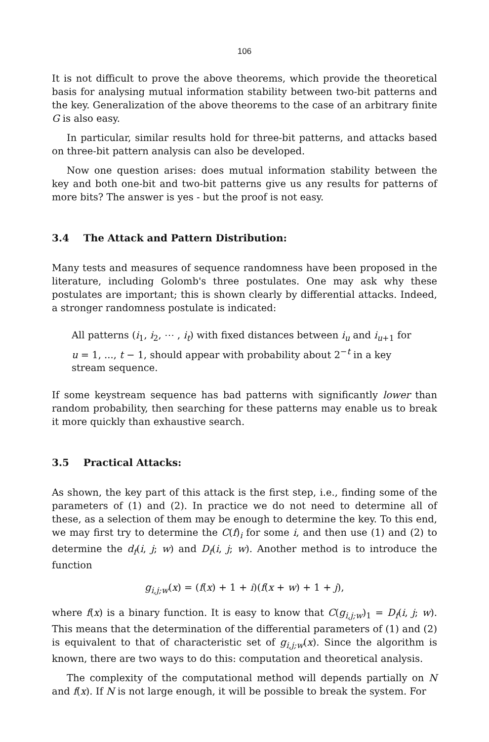106
It is not difficult to prove the above theorems, which provide the theoretical basis for analysing mutual information stability between two-bit patterns and the key. Generalization of the above theorems to the case of an arbitrary finite G is also easy.
In particular, similar results hold for three-bit patterns, and attacks based on three-bit pattern analysis can also be developed.
Now one question arises: does mutual information stability between the key and both one-bit and two-bit patterns give us any results for patterns of more bits? The answer is yes - but the proof is not easy.
3.4 The Attack and Pattern Distribution:
Many tests and measures of sequence randomness have been proposed in the literature, including Golomb's three postulates. One may ask why these postulates are important; this is shown clearly by differential attacks. Indeed, a stronger randomness postulate is indicated:
All patterns (i<sub>1</sub>, i<sub>2</sub>, ⋯ , i<sub>t</sub>) with fixed distances between i<sub>u</sub> and i<sub>u+1</sub> for u = 1, ..., t − 1, should appear with probability about 2<sup>−t</sup> in a key stream sequence.
If some keystream sequence has bad patterns with significantly lower than random probability, then searching for these patterns may enable us to break it more quickly than exhaustive search.
3.5 Practical Attacks:
As shown, the key part of this attack is the first step, i.e., finding some of the parameters of (1) and (2). In practice we do not need to determine all of these, as a selection of them may be enough to determine the key. To this end, we may first try to determine the C(f)<sub>i</sub> for some i, and then use (1) and (2) to determine the d<sub>f</sub>(i, j; w) and D<sub>f</sub>(i, j; w). Another method is to introduce the function
g<sub>i,j;w</sub>(x) = (f(x) + 1 + i)(f(x + w) + 1 + j),
where f(x) is a binary function. It is easy to know that C(g<sub>i,j;w</sub>)<sub>1</sub> = D<sub>f</sub>(i, j; w). This means that the determination of the differential parameters of (1) and (2) is equivalent to that of characteristic set of g<sub>i,j;w</sub>(x). Since the algorithm is known, there are two ways to do this: computation and theoretical analysis.
The complexity of the computational method will depends partially on N and f(x). If N is not large enough, it will be possible to break the system. For